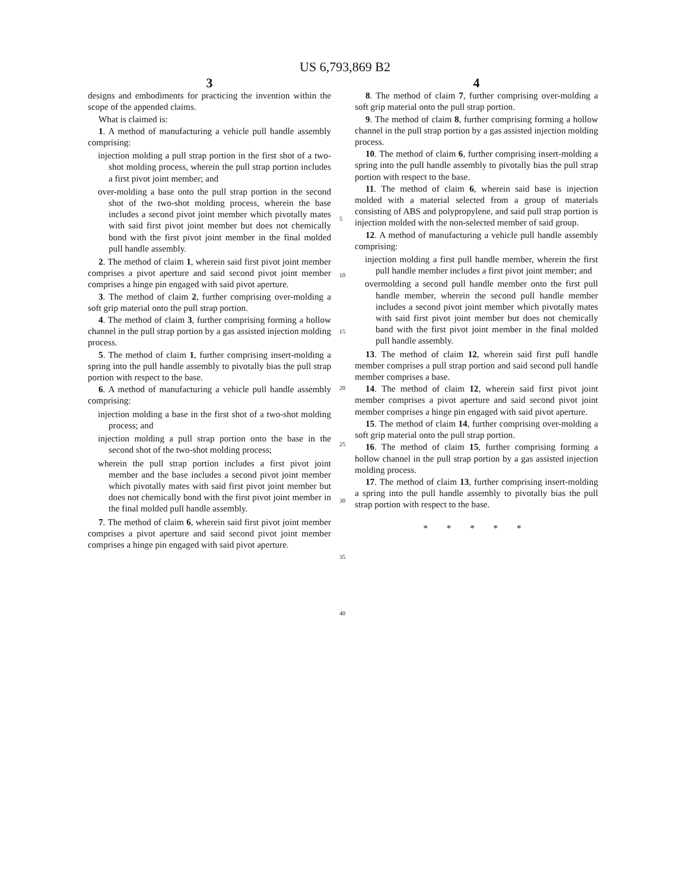US 6,793,869 B2
3
designs and embodiments for practicing the invention within the scope of the appended claims.
What is claimed is:
1. A method of manufacturing a vehicle pull handle assembly comprising:
injection molding a pull strap portion in the first shot of a two-shot molding process, wherein the pull strap portion includes a first pivot joint member; and
over-molding a base onto the pull strap portion in the second shot of the two-shot molding process, wherein the base includes a second pivot joint member which pivotally mates with said first pivot joint member but does not chemically bond with the first pivot joint member in the final molded pull handle assembly.
2. The method of claim 1, wherein said first pivot joint member comprises a pivot aperture and said second pivot joint member comprises a hinge pin engaged with said pivot aperture.
3. The method of claim 2, further comprising over-molding a soft grip material onto the pull strap portion.
4. The method of claim 3, further comprising forming a hollow channel in the pull strap portion by a gas assisted injection molding process.
5. The method of claim 1, further comprising insert-molding a spring into the pull handle assembly to pivotally bias the pull strap portion with respect to the base.
6. A method of manufacturing a vehicle pull handle assembly comprising:
injection molding a base in the first shot of a two-shot molding process; and
injection molding a pull strap portion onto the base in the second shot of the two-shot molding process;
wherein the pull strap portion includes a first pivot joint member and the base includes a second pivot joint member which pivotally mates with said first pivot joint member but does not chemically bond with the first pivot joint member in the final molded pull handle assembly.
7. The method of claim 6, wherein said first pivot joint member comprises a pivot aperture and said second pivot joint member comprises a hinge pin engaged with said pivot aperture.
5
10
15
20
25
30
35
40
4
8. The method of claim 7, further comprising over-molding a soft grip material onto the pull strap portion.
9. The method of claim 8, further comprising forming a hollow channel in the pull strap portion by a gas assisted injection molding process.
10. The method of claim 6, further comprising insert-molding a spring into the pull handle assembly to pivotally bias the pull strap portion with respect to the base.
11. The method of claim 6, wherein said base is injection molded with a material selected from a group of materials consisting of ABS and polypropylene, and said pull strap portion is injection molded with the non-selected member of said group.
12. A method of manufacturing a vehicle pull handle assembly comprising:
injection molding a first pull handle member, wherein the first pull handle member includes a first pivot joint member; and
overmolding a second pull handle member onto the first pull handle member, wherein the second pull handle member includes a second pivot joint member which pivotally mates with said first pivot joint member but does not chemically band with the first pivot joint member in the final molded pull handle assembly.
13. The method of claim 12, wherein said first pull handle member comprises a pull strap portion and said second pull handle member comprises a base.
14. The method of claim 12, wherein said first pivot joint member comprises a pivot aperture and said second pivot joint member comprises a hinge pin engaged with said pivot aperture.
15. The method of claim 14, further comprising over-molding a soft grip material onto the pull strap portion.
16. The method of claim 15, further comprising forming a hollow channel in the pull strap portion by a gas assisted injection molding process.
17. The method of claim 13, further comprising insert-molding a spring into the pull handle assembly to pivotally bias the pull strap portion with respect to the base.
* * * * *